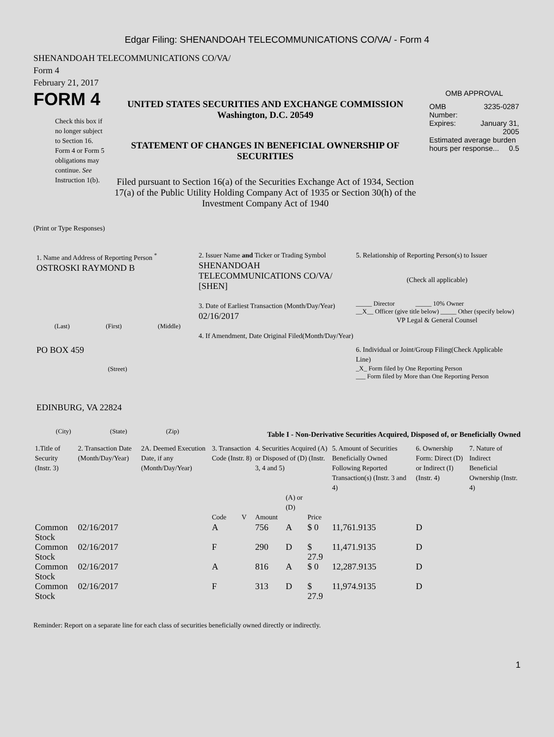Edgar Filing: SHENANDOAH TELECOMMUNICATIONS CO/VA/ - Form 4
SHENANDOAH TELECOMMUNICATIONS CO/VA/
Form 4
February 21, 2017
FORM 4
Check this box if no longer subject to Section 16. Form 4 or Form 5 obligations may continue. See Instruction 1(b).
UNITED STATES SECURITIES AND EXCHANGE COMMISSION
Washington, D.C. 20549
STATEMENT OF CHANGES IN BENEFICIAL OWNERSHIP OF SECURITIES
Filed pursuant to Section 16(a) of the Securities Exchange Act of 1934, Section 17(a) of the Public Utility Holding Company Act of 1935 or Section 30(h) of the Investment Company Act of 1940
OMB APPROVAL
| OMB Number: | 3235-0287 |
| Expires: | January 31, 2005 |
| Estimated average burden hours per response... 0.5 | |
(Print or Type Responses)
1. Name and Address of Reporting Person <sup>*</sup>
OSTROSKI RAYMOND B
(Last) (First) (Middle)
PO BOX 459
(Street)
EDINBURG, VA 22824
(City) (State) (Zip)
2. Issuer Name and Ticker or Trading Symbol
SHENANDOAH TELECOMMUNICATIONS CO/VA/ [SHEN]
3. Date of Earliest Transaction (Month/Day/Year)
02/16/2017
4. If Amendment, Date Original Filed(Month/Day/Year)
5. Relationship of Reporting Person(s) to Issuer
(Check all applicable)
_____ Director _____ 10% Owner
__X__ Officer (give title below) _____ Other (specify below)
VP Legal & General Counsel
6. Individual or Joint/Group Filing(Check Applicable Line)
_X_ Form filed by One Reporting Person
___ Form filed by More than One Reporting Person
Table I - Non-Derivative Securities Acquired, Disposed of, or Beneficially Owned
| 1.Title of Security (Instr. 3) | 2. Transaction Date (Month/Day/Year) | 2A. Deemed Execution Date, if any (Month/Day/Year) | 3. Transaction Code (Instr. 8) | | 4. Securities Acquired (A) or Disposed of (D) (Instr. 3, 4 and 5) | | | 5. Amount of Securities Beneficially Owned Following Reported Transaction(s) (Instr. 3 and 4) | 6. Ownership Form: Direct (D) or Indirect (I) (Instr. 4) | 7. Nature of Indirect Beneficial Ownership (Instr. 4) |
| --- | --- | --- | --- | --- | --- | --- | --- | --- | --- | --- |
| | | | Code | V | Amount | (A) or (D) | Price | | | |
| Common Stock | 02/16/2017 | | A | | 756 | A | $ 0 | 11,761.9135 | D | |
| Common Stock | 02/16/2017 | | F | | 290 | D | $ 27.9 | 11,471.9135 | D | |
| Common Stock | 02/16/2017 | | A | | 816 | A | $ 0 | 12,287.9135 | D | |
| Common Stock | 02/16/2017 | | F | | 313 | D | $ 27.9 | 11,974.9135 | D | |
Reminder: Report on a separate line for each class of securities beneficially owned directly or indirectly.
1